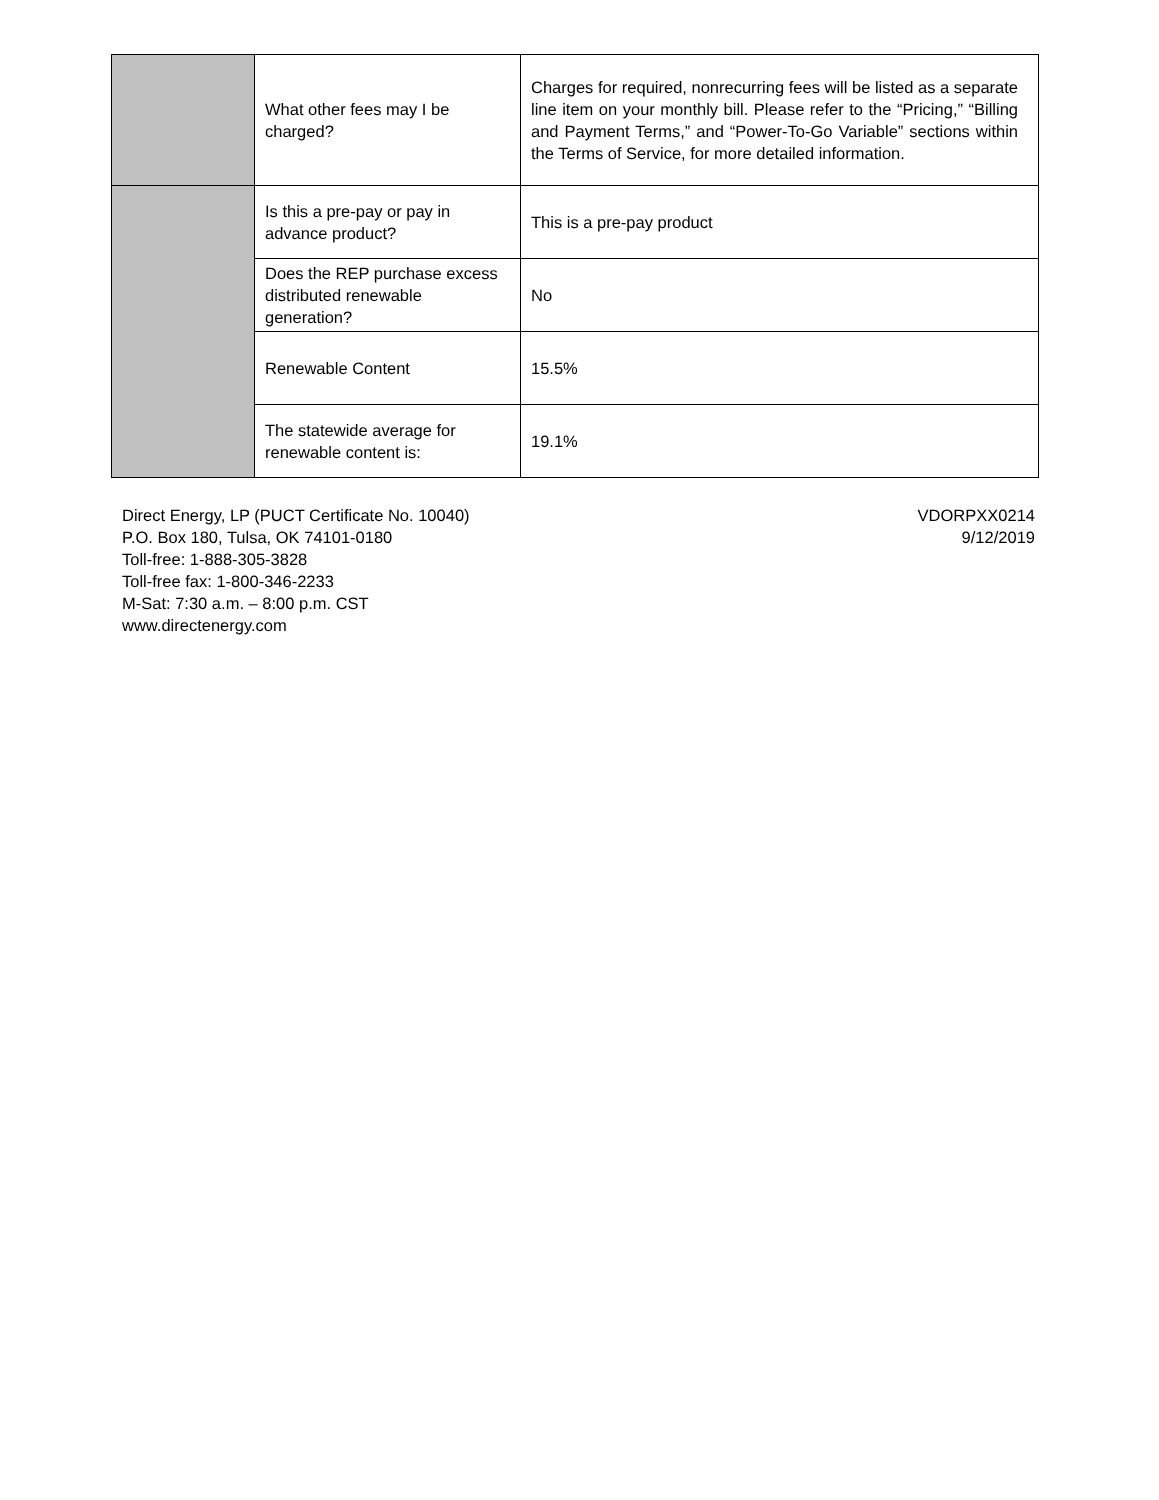| | What other fees may I be charged? | Charges for required, nonrecurring fees will be listed as a separate line item on your monthly bill. Please refer to the “Pricing,” “Billing and Payment Terms,” and “Power-To-Go Variable” sections within the Terms of Service, for more detailed information. |
| | Is this a pre-pay or pay in advance product? | This is a pre-pay product |
| | Does the REP purchase excess distributed renewable generation? | No |
| | Renewable Content | 15.5% |
| | The statewide average for renewable content is: | 19.1% |
Direct Energy, LP (PUCT Certificate No. 10040)
P.O. Box 180, Tulsa, OK 74101-0180
Toll-free: 1-888-305-3828
Toll-free fax: 1-800-346-2233
M-Sat: 7:30 a.m. – 8:00 p.m. CST
www.directenergy.com
VDORPXX0214
9/12/2019